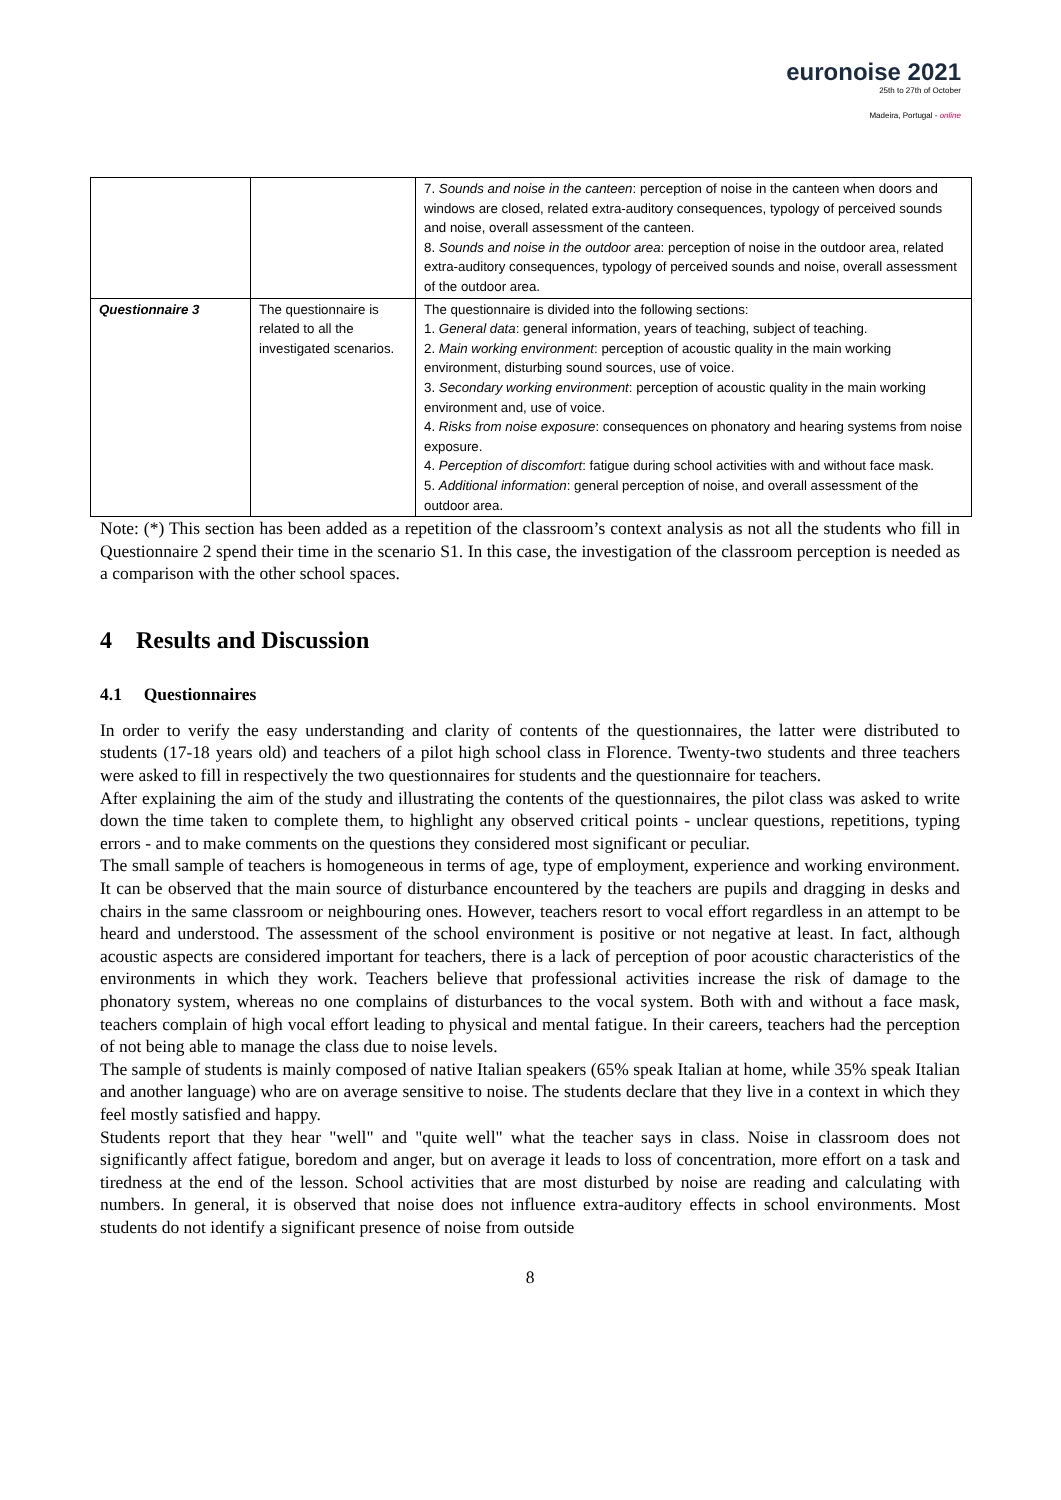euronoise 2021
25th to 27th of October
Madeira, Portugal - online
| | | 7. Sounds and noise in the canteen : perception of noise in the canteen when doors and windows are closed, related extra-auditory consequences, typology of perceived sounds and noise, overall assessment of the canteen. 8. Sounds and noise in the outdoor area : perception of noise in the outdoor area, related extra-auditory consequences, typology of perceived sounds and noise, overall assessment of the outdoor area. |
| Questionnaire 3 | The questionnaire is related to all the investigated scenarios. | The questionnaire is divided into the following sections: 1. General data : general information, years of teaching, subject of teaching. 2. Main working environment : perception of acoustic quality in the main working environment, disturbing sound sources, use of voice. 3. Secondary working environment : perception of acoustic quality in the main working environment and, use of voice. 4. Risks from noise exposure : consequences on phonatory and hearing systems from noise exposure. 4. Perception of discomfort : fatigue during school activities with and without face mask. 5. Additional information : general perception of noise, and overall assessment of the outdoor area. |
Note: (*) This section has been added as a repetition of the classroom’s context analysis as not all the students who fill in Questionnaire 2 spend their time in the scenario S1. In this case, the investigation of the classroom perception is needed as a comparison with the other school spaces.
4 Results and Discussion
4.1 Questionnaires
In order to verify the easy understanding and clarity of contents of the questionnaires, the latter were distributed to students (17-18 years old) and teachers of a pilot high school class in Florence. Twenty-two students and three teachers were asked to fill in respectively the two questionnaires for students and the questionnaire for teachers.
After explaining the aim of the study and illustrating the contents of the questionnaires, the pilot class was asked to write down the time taken to complete them, to highlight any observed critical points - unclear questions, repetitions, typing errors - and to make comments on the questions they considered most significant or peculiar.
The small sample of teachers is homogeneous in terms of age, type of employment, experience and working environment. It can be observed that the main source of disturbance encountered by the teachers are pupils and dragging in desks and chairs in the same classroom or neighbouring ones. However, teachers resort to vocal effort regardless in an attempt to be heard and understood. The assessment of the school environment is positive or not negative at least. In fact, although acoustic aspects are considered important for teachers, there is a lack of perception of poor acoustic characteristics of the environments in which they work. Teachers believe that professional activities increase the risk of damage to the phonatory system, whereas no one complains of disturbances to the vocal system. Both with and without a face mask, teachers complain of high vocal effort leading to physical and mental fatigue. In their careers, teachers had the perception of not being able to manage the class due to noise levels.
The sample of students is mainly composed of native Italian speakers (65% speak Italian at home, while 35% speak Italian and another language) who are on average sensitive to noise. The students declare that they live in a context in which they feel mostly satisfied and happy.
Students report that they hear "well" and "quite well" what the teacher says in class. Noise in classroom does not significantly affect fatigue, boredom and anger, but on average it leads to loss of concentration, more effort on a task and tiredness at the end of the lesson. School activities that are most disturbed by noise are reading and calculating with numbers. In general, it is observed that noise does not influence extra-auditory effects in school environments. Most students do not identify a significant presence of noise from outside
8